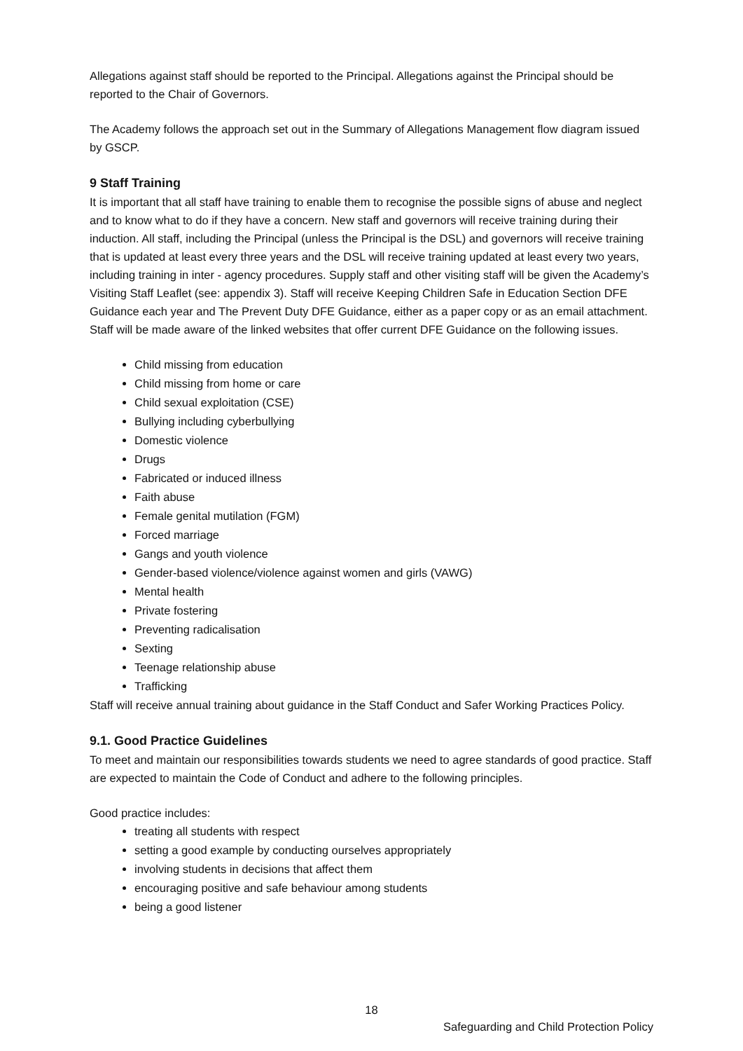Allegations against staff should be reported to the Principal. Allegations against the Principal should be reported to the Chair of Governors.
The Academy follows the approach set out in the Summary of Allegations Management flow diagram issued by GSCP.
9 Staff Training
It is important that all staff have training to enable them to recognise the possible signs of abuse and neglect and to know what to do if they have a concern. New staff and governors will receive training during their induction. All staff, including the Principal (unless the Principal is the DSL) and governors will receive training that is updated at least every three years and the DSL will receive training updated at least every two years, including training in inter - agency procedures. Supply staff and other visiting staff will be given the Academy’s Visiting Staff Leaflet (see: appendix 3). Staff will receive Keeping Children Safe in Education Section DFE Guidance each year and The Prevent Duty DFE Guidance, either as a paper copy or as an email attachment. Staff will be made aware of the linked websites that offer current DFE Guidance on the following issues.
Child missing from education
Child missing from home or care
Child sexual exploitation (CSE)
Bullying including cyberbullying
Domestic violence
Drugs
Fabricated or induced illness
Faith abuse
Female genital mutilation (FGM)
Forced marriage
Gangs and youth violence
Gender-based violence/violence against women and girls (VAWG)
Mental health
Private fostering
Preventing radicalisation
Sexting
Teenage relationship abuse
Trafficking
Staff will receive annual training about guidance in the Staff Conduct and Safer Working Practices Policy.
9.1. Good Practice Guidelines
To meet and maintain our responsibilities towards students we need to agree standards of good practice. Staff are expected to maintain the Code of Conduct and adhere to the following principles.
Good practice includes:
treating all students with respect
setting a good example by conducting ourselves appropriately
involving students in decisions that affect them
encouraging positive and safe behaviour among students
being a good listener
18
Safeguarding and Child Protection Policy